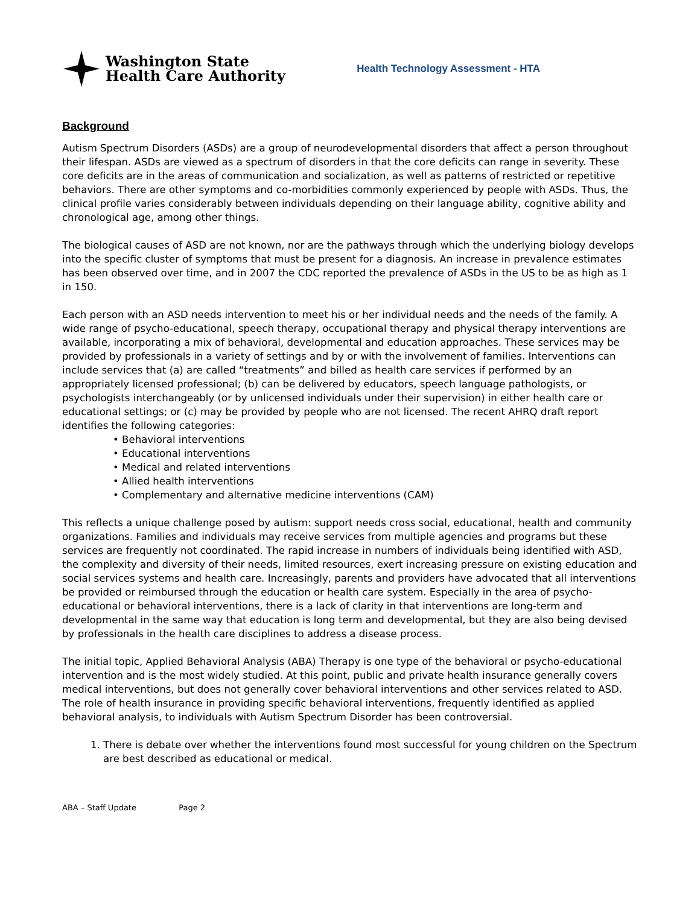Washington State
Health Care Authority
Health Technology Assessment - HTA
Background
Autism Spectrum Disorders (ASDs) are a group of neurodevelopmental disorders that affect a person throughout their lifespan. ASDs are viewed as a spectrum of disorders in that the core deficits can range in severity. These core deficits are in the areas of communication and socialization, as well as patterns of restricted or repetitive behaviors. There are other symptoms and co-morbidities commonly experienced by people with ASDs. Thus, the clinical profile varies considerably between individuals depending on their language ability, cognitive ability and chronological age, among other things.
The biological causes of ASD are not known, nor are the pathways through which the underlying biology develops into the specific cluster of symptoms that must be present for a diagnosis. An increase in prevalence estimates has been observed over time, and in 2007 the CDC reported the prevalence of ASDs in the US to be as high as 1 in 150.
Each person with an ASD needs intervention to meet his or her individual needs and the needs of the family. A wide range of psycho-educational, speech therapy, occupational therapy and physical therapy interventions are available, incorporating a mix of behavioral, developmental and education approaches. These services may be provided by professionals in a variety of settings and by or with the involvement of families. Interventions can include services that (a) are called “treatments” and billed as health care services if performed by an appropriately licensed professional; (b) can be delivered by educators, speech language pathologists, or psychologists interchangeably (or by unlicensed individuals under their supervision) in either health care or educational settings; or (c) may be provided by people who are not licensed. The recent AHRQ draft report identifies the following categories:
• Behavioral interventions
• Educational interventions
• Medical and related interventions
• Allied health interventions
• Complementary and alternative medicine interventions (CAM)
This reflects a unique challenge posed by autism: support needs cross social, educational, health and community organizations. Families and individuals may receive services from multiple agencies and programs but these services are frequently not coordinated. The rapid increase in numbers of individuals being identified with ASD, the complexity and diversity of their needs, limited resources, exert increasing pressure on existing education and social services systems and health care. Increasingly, parents and providers have advocated that all interventions be provided or reimbursed through the education or health care system. Especially in the area of psycho-educational or behavioral interventions, there is a lack of clarity in that interventions are long-term and developmental in the same way that education is long term and developmental, but they are also being devised by professionals in the health care disciplines to address a disease process.
The initial topic, Applied Behavioral Analysis (ABA) Therapy is one type of the behavioral or psycho-educational intervention and is the most widely studied. At this point, public and private health insurance generally covers medical interventions, but does not generally cover behavioral interventions and other services related to ASD. The role of health insurance in providing specific behavioral interventions, frequently identified as applied behavioral analysis, to individuals with Autism Spectrum Disorder has been controversial.
1. There is debate over whether the interventions found most successful for young children on the Spectrum are best described as educational or medical.
ABA – Staff Update Page 2